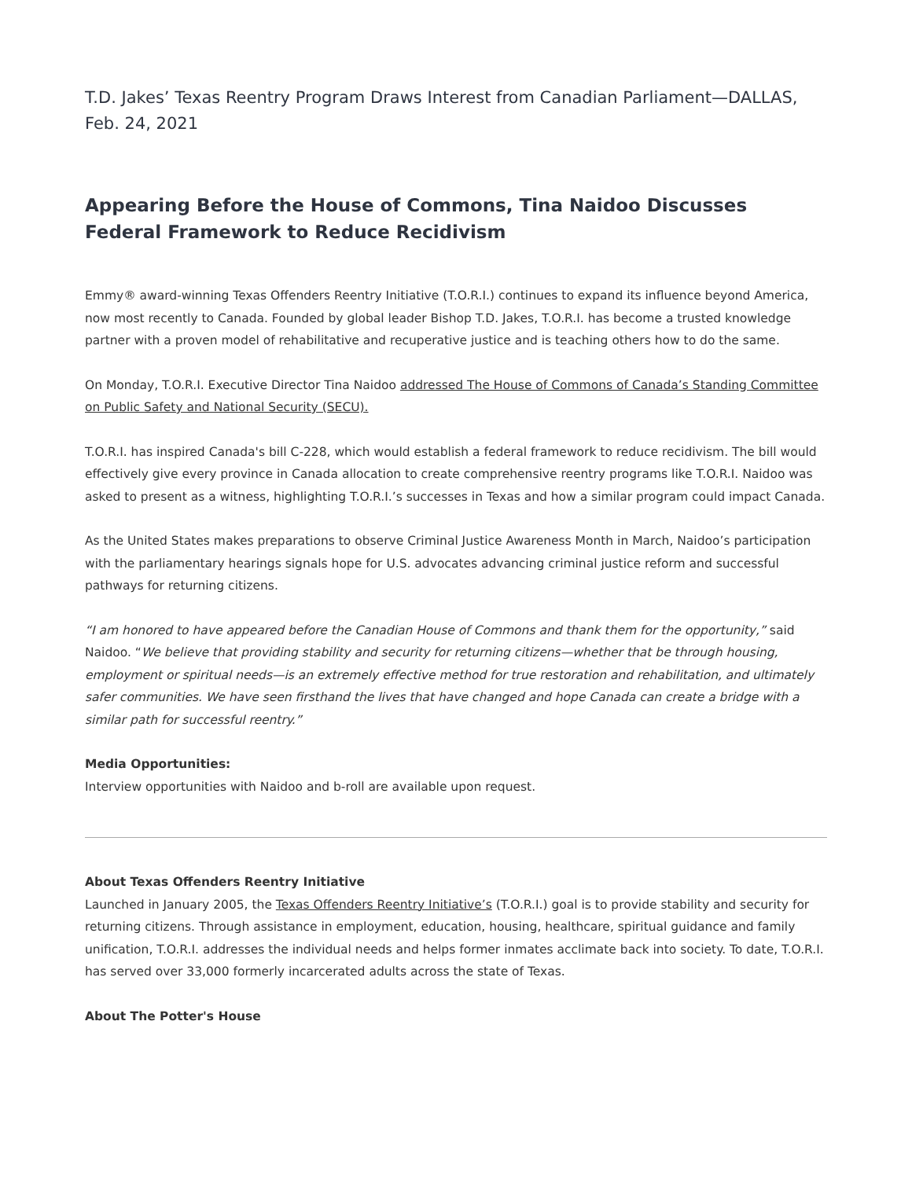T.D. Jakes’ Texas Reentry Program Draws Interest from Canadian Parliament—DALLAS, Feb. 24, 2021
Appearing Before the House of Commons, Tina Naidoo Discusses Federal Framework to Reduce Recidivism
Emmy® award-winning Texas Offenders Reentry Initiative (T.O.R.I.) continues to expand its influence beyond America, now most recently to Canada. Founded by global leader Bishop T.D. Jakes, T.O.R.I. has become a trusted knowledge partner with a proven model of rehabilitative and recuperative justice and is teaching others how to do the same.
On Monday, T.O.R.I. Executive Director Tina Naidoo addressed The House of Commons of Canada’s Standing Committee on Public Safety and National Security (SECU).
T.O.R.I. has inspired Canada's bill C-228, which would establish a federal framework to reduce recidivism. The bill would effectively give every province in Canada allocation to create comprehensive reentry programs like T.O.R.I. Naidoo was asked to present as a witness, highlighting T.O.R.I.’s successes in Texas and how a similar program could impact Canada.
As the United States makes preparations to observe Criminal Justice Awareness Month in March, Naidoo’s participation with the parliamentary hearings signals hope for U.S. advocates advancing criminal justice reform and successful pathways for returning citizens.
“I am honored to have appeared before the Canadian House of Commons and thank them for the opportunity,” said Naidoo. “We believe that providing stability and security for returning citizens—whether that be through housing, employment or spiritual needs—is an extremely effective method for true restoration and rehabilitation, and ultimately safer communities. We have seen firsthand the lives that have changed and hope Canada can create a bridge with a similar path for successful reentry.”
Media Opportunities:
Interview opportunities with Naidoo and b-roll are available upon request.
About Texas Offenders Reentry Initiative
Launched in January 2005, the Texas Offenders Reentry Initiative’s (T.O.R.I.) goal is to provide stability and security for returning citizens. Through assistance in employment, education, housing, healthcare, spiritual guidance and family unification, T.O.R.I. addresses the individual needs and helps former inmates acclimate back into society. To date, T.O.R.I. has served over 33,000 formerly incarcerated adults across the state of Texas.
About The Potter's House